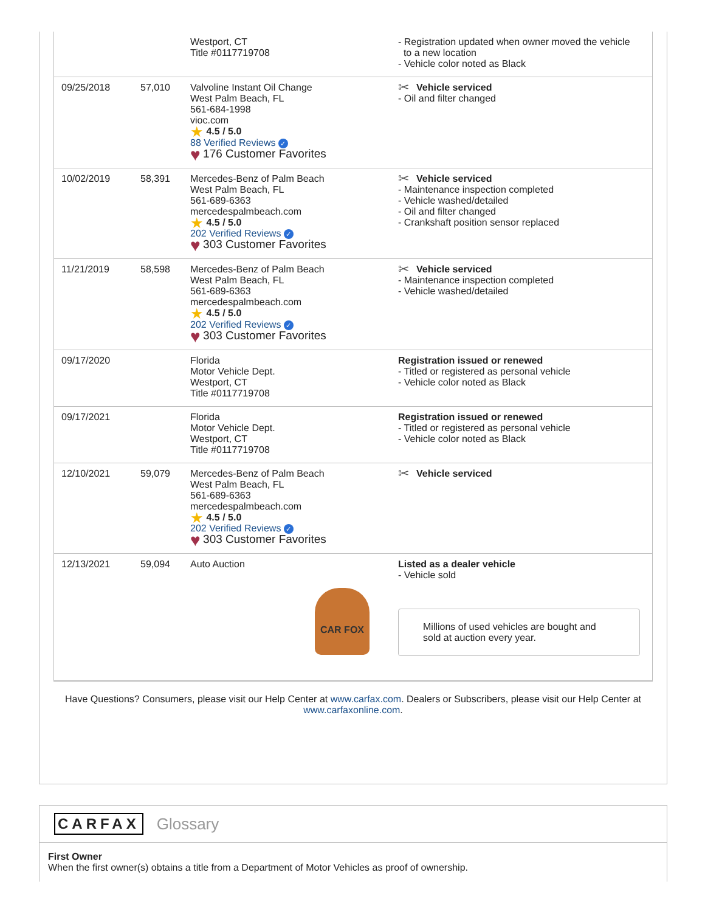| | | Westport, CT Title #0117719708 | - Registration updated when owner moved the vehicle to a new location - Vehicle color noted as Black |
| 09/25/2018 | 57,010 | Valvoline Instant Oil Change West Palm Beach, FL 561-684-1998 vioc.com ★ 4.5 / 5.0 88 Verified Reviews ✓ ♥ 176 Customer Favorites | ✂ Vehicle serviced - Oil and filter changed |
| 10/02/2019 | 58,391 | Mercedes-Benz of Palm Beach West Palm Beach, FL 561-689-6363 mercedespalmbeach.com ★ 4.5 / 5.0 202 Verified Reviews ✓ ♥ 303 Customer Favorites | ✂ Vehicle serviced - Maintenance inspection completed - Vehicle washed/detailed - Oil and filter changed - Crankshaft position sensor replaced |
| 11/21/2019 | 58,598 | Mercedes-Benz of Palm Beach West Palm Beach, FL 561-689-6363 mercedespalmbeach.com ★ 4.5 / 5.0 202 Verified Reviews ✓ ♥ 303 Customer Favorites | ✂ Vehicle serviced - Maintenance inspection completed - Vehicle washed/detailed |
| 09/17/2020 | | Florida Motor Vehicle Dept. Westport, CT Title #0117719708 | Registration issued or renewed - Titled or registered as personal vehicle - Vehicle color noted as Black |
| 09/17/2021 | | Florida Motor Vehicle Dept. Westport, CT Title #0117719708 | Registration issued or renewed - Titled or registered as personal vehicle - Vehicle color noted as Black |
| 12/10/2021 | 59,079 | Mercedes-Benz of Palm Beach West Palm Beach, FL 561-689-6363 mercedespalmbeach.com ★ 4.5 / 5.0 202 Verified Reviews ✓ ♥ 303 Customer Favorites | ✂ Vehicle serviced |
| 12/13/2021 | 59,094 | Auto Auction CAR FOX | Listed as a dealer vehicle - Vehicle sold Millions of used vehicles are bought and sold at auction every year. |
Have Questions? Consumers, please visit our Help Center at www.carfax.com. Dealers or Subscribers, please visit our Help Center at www.carfaxonline.com.
CARFAX Glossary
First Owner
When the first owner(s) obtains a title from a Department of Motor Vehicles as proof of ownership.